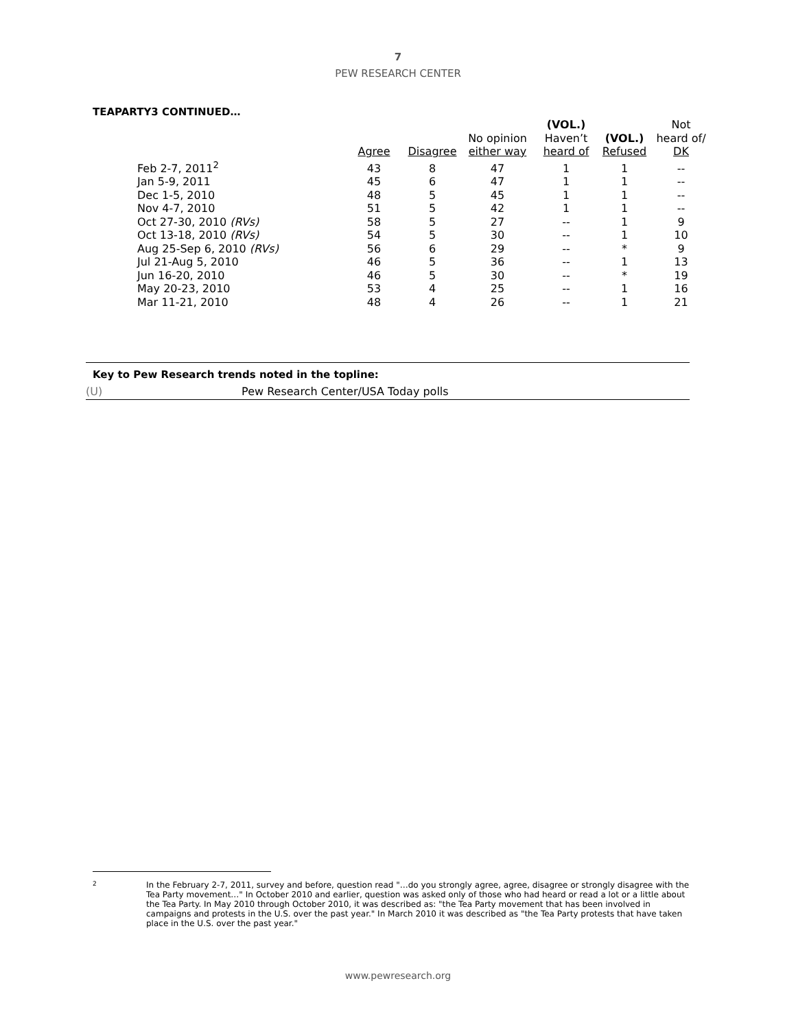7
PEW RESEARCH CENTER
TEAPARTY3 CONTINUED…
| | Agree | Disagree | No opinion either way | (VOL.) Haven’t heard of | (VOL.) Refused | Not heard of/ DK |
| --- | --- | --- | --- | --- | --- | --- |
| Feb 2-7, 2011<sup>2</sup> | 43 | 8 | 47 | 1 | 1 | -- |
| Jan 5-9, 2011 | 45 | 6 | 47 | 1 | 1 | -- |
| Dec 1-5, 2010 | 48 | 5 | 45 | 1 | 1 | -- |
| Nov 4-7, 2010 | 51 | 5 | 42 | 1 | 1 | -- |
| Oct 27-30, 2010 (RVs) | 58 | 5 | 27 | -- | 1 | 9 |
| Oct 13-18, 2010 (RVs) | 54 | 5 | 30 | -- | 1 | 10 |
| Aug 25-Sep 6, 2010 (RVs) | 56 | 6 | 29 | -- | * | 9 |
| Jul 21-Aug 5, 2010 | 46 | 5 | 36 | -- | 1 | 13 |
| Jun 16-20, 2010 | 46 | 5 | 30 | -- | * | 19 |
| May 20-23, 2010 | 53 | 4 | 25 | -- | 1 | 16 |
| Mar 11-21, 2010 | 48 | 4 | 26 | -- | 1 | 21 |
Key to Pew Research trends noted in the topline:
(U) Pew Research Center/USA Today polls
2 In the February 2-7, 2011, survey and before, question read "…do you strongly agree, agree, disagree or strongly disagree with the Tea Party movement…" In October 2010 and earlier, question was asked only of those who had heard or read a lot or a little about the Tea Party. In May 2010 through October 2010, it was described as: "the Tea Party movement that has been involved in campaigns and protests in the U.S. over the past year." In March 2010 it was described as "the Tea Party protests that have taken place in the U.S. over the past year."
www.pewresearch.org